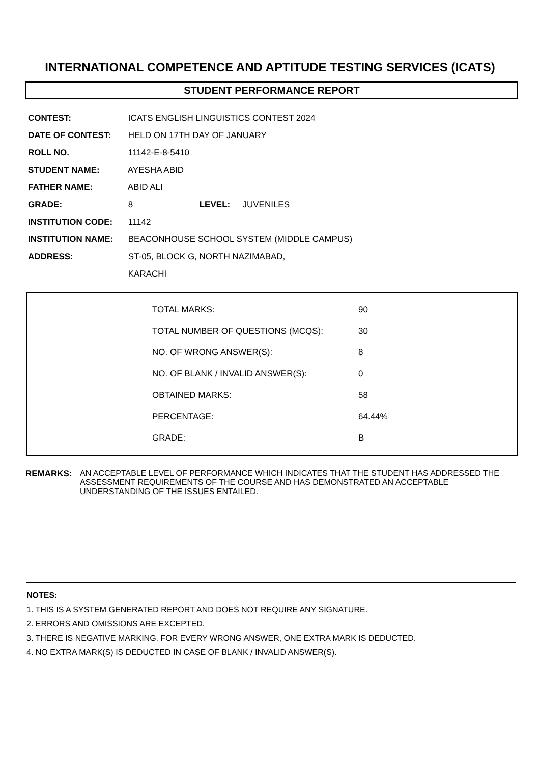INTERNATIONAL COMPETENCE AND APTITUDE TESTING SERVICES (ICATS)
STUDENT PERFORMANCE REPORT
CONTEST: ICATS ENGLISH LINGUISTICS CONTEST 2024
DATE OF CONTEST: HELD ON 17TH DAY OF JANUARY
ROLL NO. 11142-E-8-5410
STUDENT NAME: AYESHA ABID
FATHER NAME: ABID ALI
GRADE: 8 LEVEL: JUVENILES
INSTITUTION CODE: 11142
INSTITUTION NAME: BEACONHOUSE SCHOOL SYSTEM (MIDDLE CAMPUS)
ADDRESS: ST-05, BLOCK G, NORTH NAZIMABAD,
KARACHI
| TOTAL MARKS: | 90 |
| TOTAL NUMBER OF QUESTIONS (MCQS): | 30 |
| NO. OF WRONG ANSWER(S): | 8 |
| NO. OF BLANK / INVALID ANSWER(S): | 0 |
| OBTAINED MARKS: | 58 |
| PERCENTAGE: | 64.44% |
| GRADE: | B |
REMARKS: AN ACCEPTABLE LEVEL OF PERFORMANCE WHICH INDICATES THAT THE STUDENT HAS ADDRESSED THE ASSESSMENT REQUIREMENTS OF THE COURSE AND HAS DEMONSTRATED AN ACCEPTABLE UNDERSTANDING OF THE ISSUES ENTAILED.
NOTES:
1. THIS IS A SYSTEM GENERATED REPORT AND DOES NOT REQUIRE ANY SIGNATURE.
2. ERRORS AND OMISSIONS ARE EXCEPTED.
3. THERE IS NEGATIVE MARKING. FOR EVERY WRONG ANSWER, ONE EXTRA MARK IS DEDUCTED.
4. NO EXTRA MARK(S) IS DEDUCTED IN CASE OF BLANK / INVALID ANSWER(S).